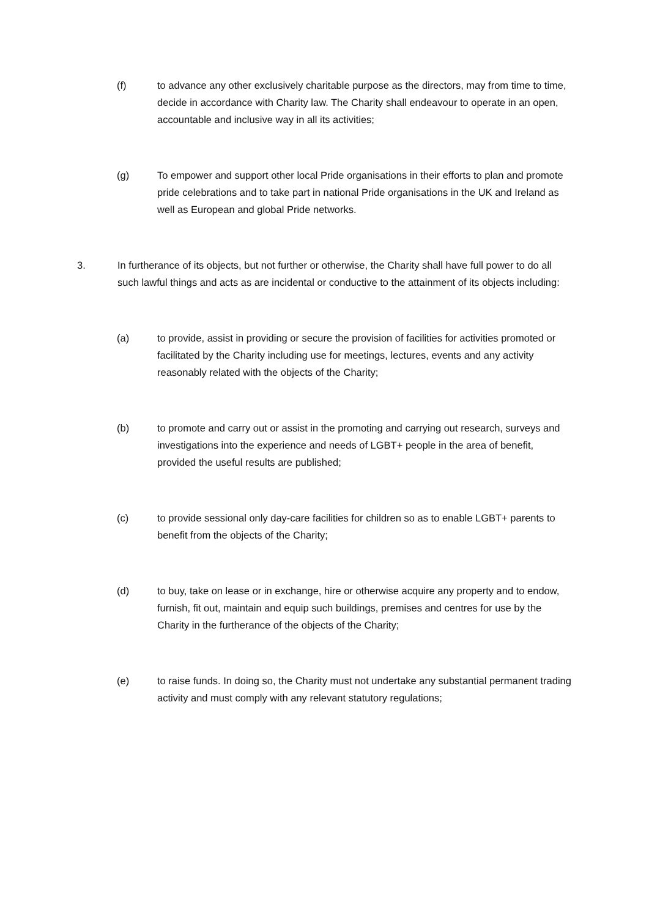(f) to advance any other exclusively charitable purpose as the directors, may from time to time, decide in accordance with Charity law. The Charity shall endeavour to operate in an open, accountable and inclusive way in all its activities;
(g) To empower and support other local Pride organisations in their efforts to plan and promote pride celebrations and to take part in national Pride organisations in the UK and Ireland as well as European and global Pride networks.
3. In furtherance of its objects, but not further or otherwise, the Charity shall have full power to do all such lawful things and acts as are incidental or conductive to the attainment of its objects including:
(a) to provide, assist in providing or secure the provision of facilities for activities promoted or facilitated by the Charity including use for meetings, lectures, events and any activity reasonably related with the objects of the Charity;
(b) to promote and carry out or assist in the promoting and carrying out research, surveys and investigations into the experience and needs of LGBT+ people in the area of benefit, provided the useful results are published;
(c) to provide sessional only day-care facilities for children so as to enable LGBT+ parents to benefit from the objects of the Charity;
(d) to buy, take on lease or in exchange, hire or otherwise acquire any property and to endow, furnish, fit out, maintain and equip such buildings, premises and centres for use by the Charity in the furtherance of the objects of the Charity;
(e) to raise funds. In doing so, the Charity must not undertake any substantial permanent trading activity and must comply with any relevant statutory regulations;